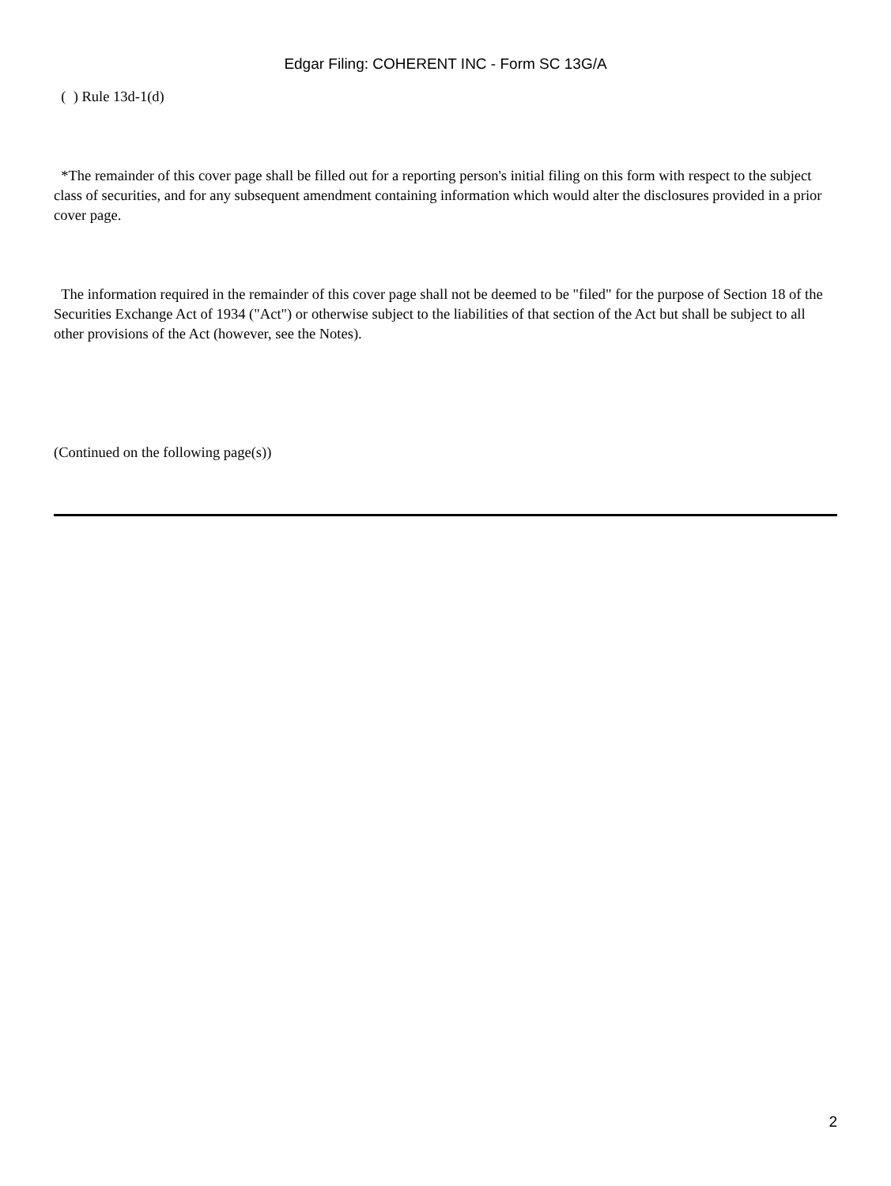Edgar Filing: COHERENT INC - Form SC 13G/A
( ) Rule 13d-1(d)
*The remainder of this cover page shall be filled out for a reporting person's initial filing on this form with respect to the subject class of securities, and for any subsequent amendment containing information which would alter the disclosures provided in a prior cover page.
The information required in the remainder of this cover page shall not be deemed to be "filed" for the purpose of Section 18 of the Securities Exchange Act of 1934 ("Act") or otherwise subject to the liabilities of that section of the Act but shall be subject to all other provisions of the Act (however, see the Notes).
(Continued on the following page(s))
2